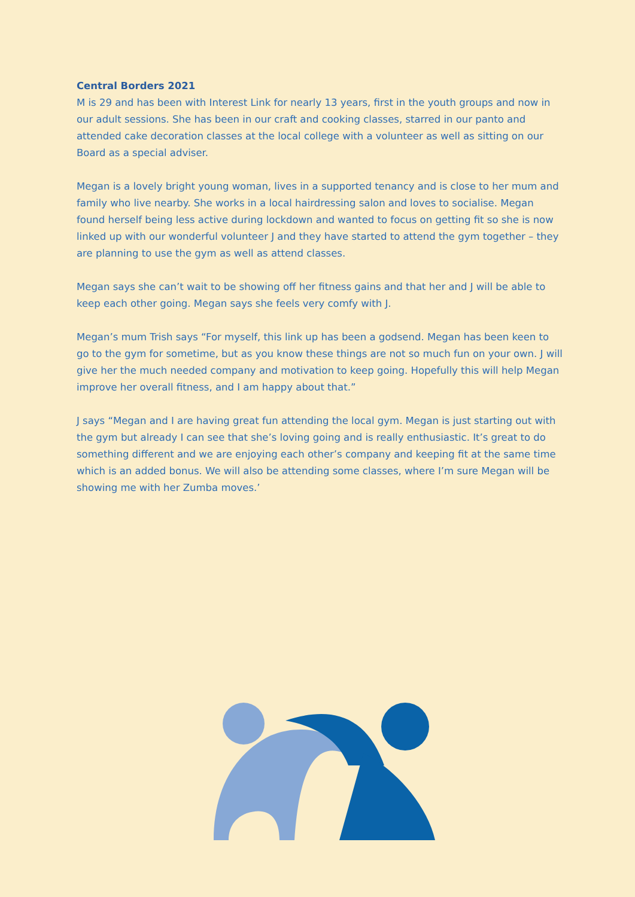Central Borders 2021
M is 29 and has been with Interest Link for nearly 13 years, first in the youth groups and now in our adult sessions. She has been in our craft and cooking classes, starred in our panto and attended cake decoration classes at the local college with a volunteer as well as sitting on our Board as a special adviser.
Megan is a lovely bright young woman, lives in a supported tenancy and is close to her mum and family who live nearby. She works in a local hairdressing salon and loves to socialise. Megan found herself being less active during lockdown and wanted to focus on getting fit so she is now linked up with our wonderful volunteer J and they have started to attend the gym together – they are planning to use the gym as well as attend classes.
Megan says she can’t wait to be showing off her fitness gains and that her and J will be able to keep each other going. Megan says she feels very comfy with J.
Megan’s mum Trish says “For myself, this link up has been a godsend. Megan has been keen to go to the gym for sometime, but as you know these things are not so much fun on your own. J will give her the much needed company and motivation to keep going. Hopefully this will help Megan improve her overall fitness, and I am happy about that.”
J says “Megan and I are having great fun attending the local gym. Megan is just starting out with the gym but already I can see that she’s loving going and is really enthusiastic. It’s great to do something different and we are enjoying each other’s company and keeping fit at the same time which is an added bonus. We will also be attending some classes, where I’m sure Megan will be showing me with her Zumba moves.’